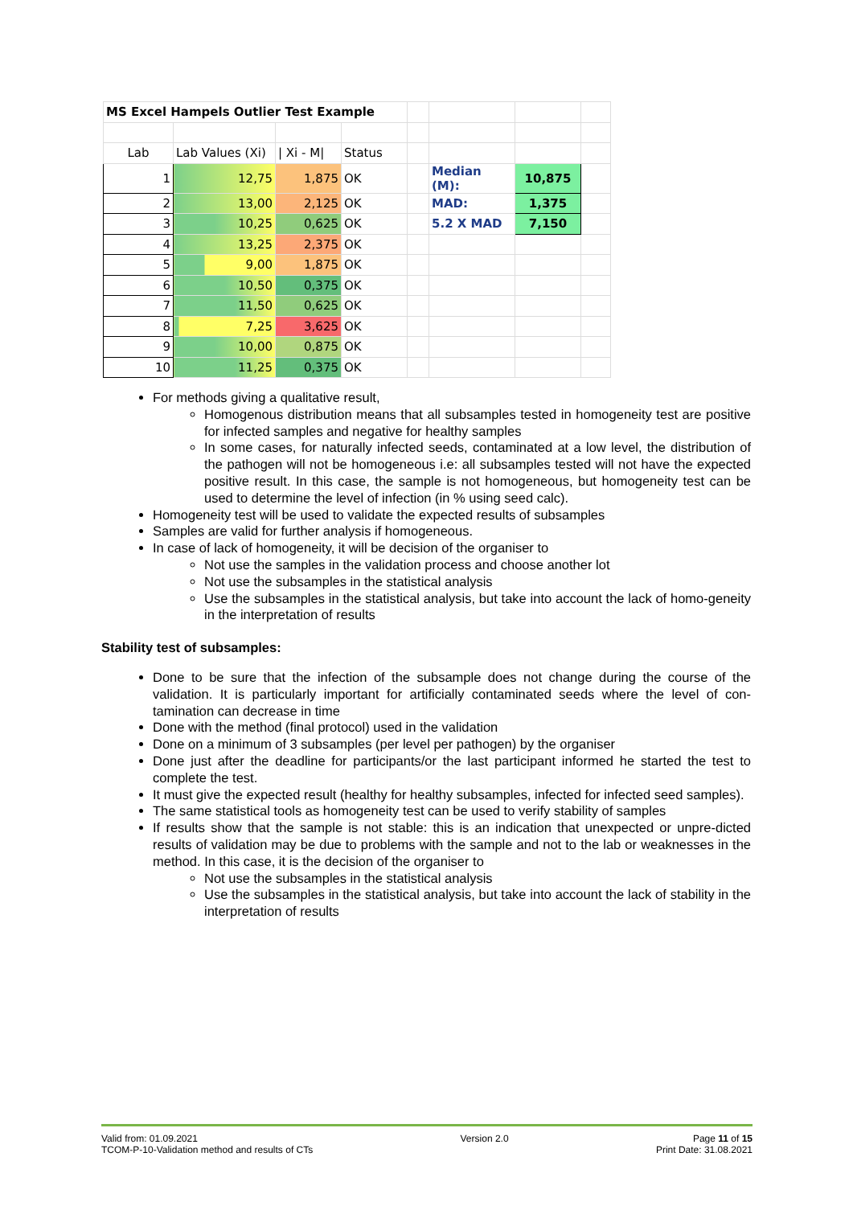| MS Excel Hampels Outlier Test Example | | | | | | | |
| Lab | Lab Values (Xi) | / Xi - M/ | Status | | | | |
| 1 | 12,75 | 1,875 | OK | | Median (M): | 10,875 | |
| 2 | 13,00 | 2,125 | OK | | MAD: | 1,375 | |
| 3 | 10,25 | 0,625 | OK | | 5.2 X MAD | 7,150 | |
| 4 | 13,25 | 2,375 | OK | | | | |
| 5 | 9,00 | 1,875 | OK | | | | |
| 6 | 10,50 | 0,375 | OK | | | | |
| 7 | 11,50 | 0,625 | OK | | | | |
| 8 | 7,25 | 3,625 | OK | | | | |
| 9 | 10,00 | 0,875 | OK | | | | |
| 10 | 11,25 | 0,375 | OK | | | | |
For methods giving a qualitative result,
Homogenous distribution means that all subsamples tested in homogeneity test are positive for infected samples and negative for healthy samples
In some cases, for naturally infected seeds, contaminated at a low level, the distribution of the pathogen will not be homogeneous i.e: all subsamples tested will not have the expected positive result. In this case, the sample is not homogeneous, but homogeneity test can be used to determine the level of infection (in % using seed calc).
Homogeneity test will be used to validate the expected results of subsamples
Samples are valid for further analysis if homogeneous.
In case of lack of homogeneity, it will be decision of the organiser to
Not use the samples in the validation process and choose another lot
Not use the subsamples in the statistical analysis
Use the subsamples in the statistical analysis, but take into account the lack of homo-geneity in the interpretation of results
Stability test of subsamples:
Done to be sure that the infection of the subsample does not change during the course of the validation. It is particularly important for artificially contaminated seeds where the level of con-tamination can decrease in time
Done with the method (final protocol) used in the validation
Done on a minimum of 3 subsamples (per level per pathogen) by the organiser
Done just after the deadline for participants/or the last participant informed he started the test to complete the test.
It must give the expected result (healthy for healthy subsamples, infected for infected seed samples).
The same statistical tools as homogeneity test can be used to verify stability of samples
If results show that the sample is not stable: this is an indication that unexpected or unpre-dicted results of validation may be due to problems with the sample and not to the lab or weaknesses in the method. In this case, it is the decision of the organiser to
Not use the subsamples in the statistical analysis
Use the subsamples in the statistical analysis, but take into account the lack of stability in the interpretation of results
Valid from: 01.09.2021
TCOM-P-10-Validation method and results of CTs
Version 2.0 Page 11 of 15
Print Date: 31.08.2021